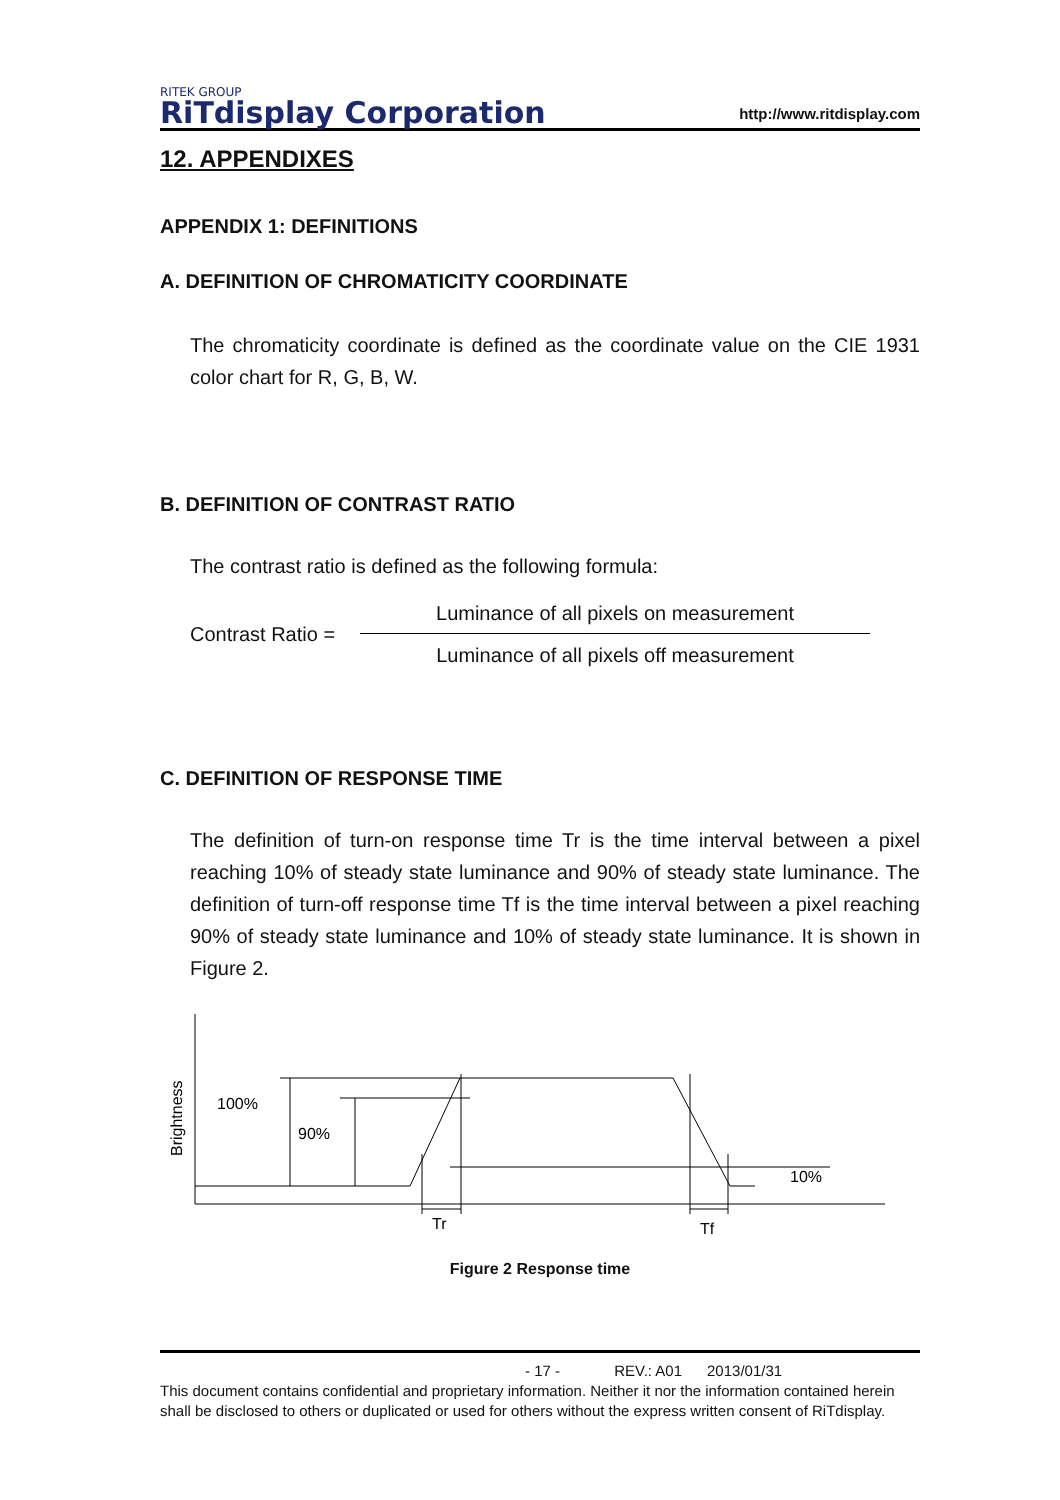RITEK GROUP
RiTdisplay Corporation
http://www.ritdisplay.com
12. APPENDIXES
APPENDIX 1: DEFINITIONS
A. DEFINITION OF CHROMATICITY COORDINATE
The chromaticity coordinate is defined as the coordinate value on the CIE 1931 color chart for R, G, B, W.
B. DEFINITION OF CONTRAST RATIO
The contrast ratio is defined as the following formula:
Contrast Ratio =
Luminance of all pixels on measurement
Luminance of all pixels off measurement
C. DEFINITION OF RESPONSE TIME
The definition of turn-on response time Tr is the time interval between a pixel reaching 10% of steady state luminance and 90% of steady state luminance. The definition of turn-off response time Tf is the time interval between a pixel reaching 90% of steady state luminance and 10% of steady state luminance. It is shown in Figure 2.
Brightness
100%
90%
10%
Tr
Tf
Figure 2 Response time
- 17 - REV.: A01 2013/01/31
This document contains confidential and proprietary information. Neither it nor the information contained herein shall be disclosed to others or duplicated or used for others without the express written consent of RiTdisplay.